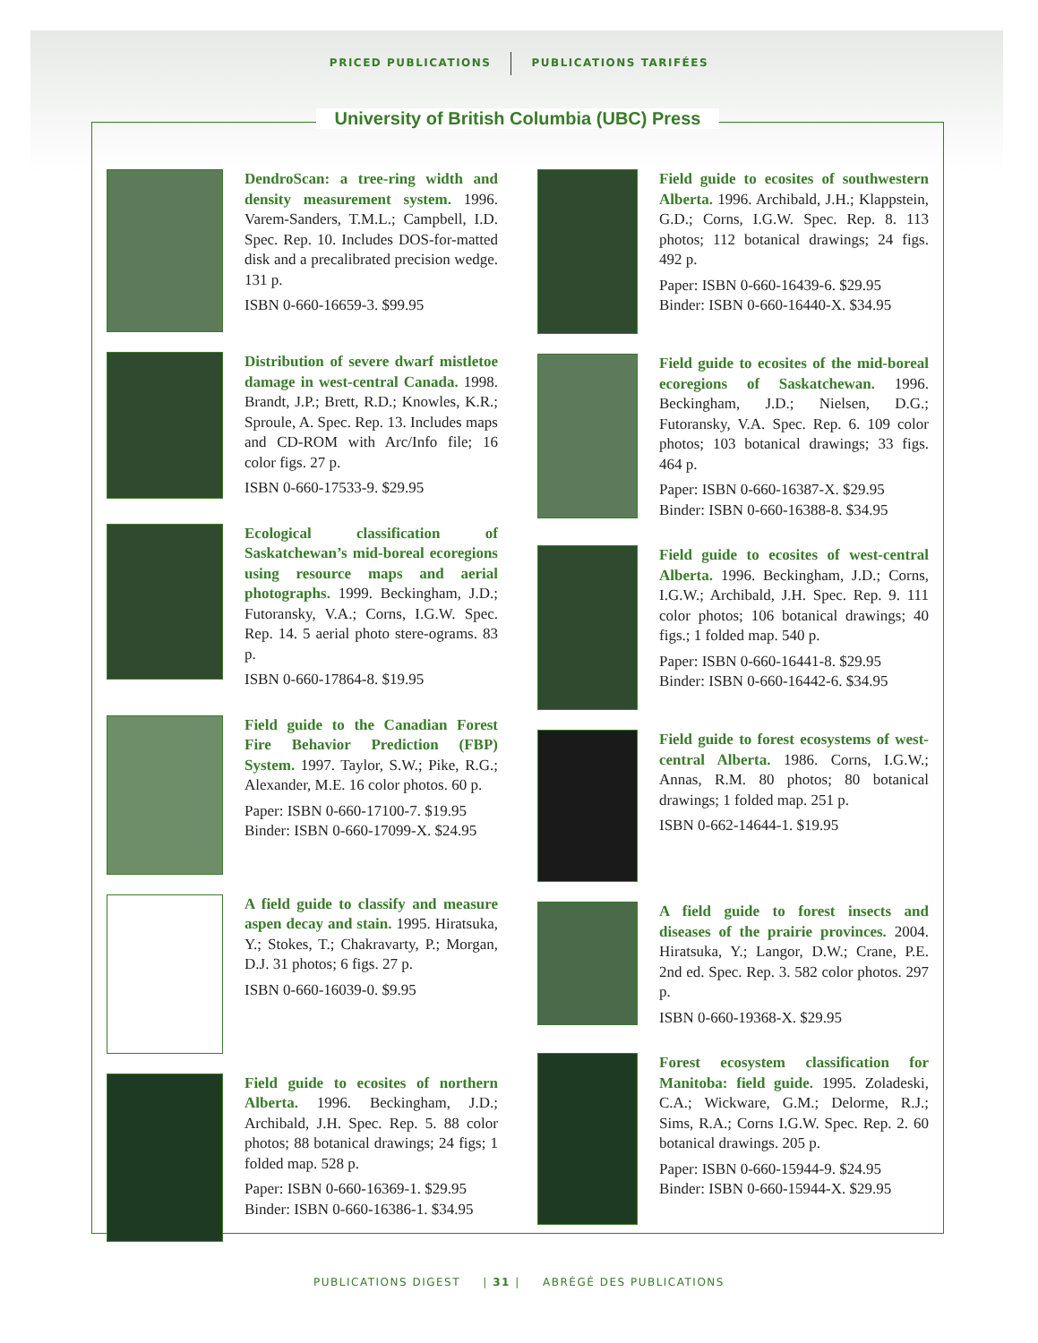PRICED PUBLICATIONS PUBLICATIONS TARIFÉES
University of British Columbia (UBC) Press
DendroScan: a tree-ring width and density measurement system. 1996. Varem-Sanders, T.M.L.; Campbell, I.D. Spec. Rep. 10. Includes DOS-for-matted disk and a precalibrated precision wedge. 131 p.
ISBN 0-660-16659-3. $99.95
Distribution of severe dwarf mistletoe damage in west-central Canada. 1998. Brandt, J.P.; Brett, R.D.; Knowles, K.R.; Sproule, A. Spec. Rep. 13. Includes maps and CD-ROM with Arc/Info file; 16 color figs. 27 p.
ISBN 0-660-17533-9. $29.95
Ecological classification of Saskatchewan’s mid-boreal ecoregions using resource maps and aerial photographs. 1999. Beckingham, J.D.; Futoransky, V.A.; Corns, I.G.W. Spec. Rep. 14. 5 aerial photo stere-ograms. 83 p.
ISBN 0-660-17864-8. $19.95
Field guide to the Canadian Forest Fire Behavior Prediction (FBP) System. 1997. Taylor, S.W.; Pike, R.G.; Alexander, M.E. 16 color photos. 60 p.
Paper: ISBN 0-660-17100-7. $19.95
Binder: ISBN 0-660-17099-X. $24.95
A field guide to classify and measure aspen decay and stain. 1995. Hiratsuka, Y.; Stokes, T.; Chakravarty, P.; Morgan, D.J. 31 photos; 6 figs. 27 p.
ISBN 0-660-16039-0. $9.95
Field guide to ecosites of northern Alberta. 1996. Beckingham, J.D.; Archibald, J.H. Spec. Rep. 5. 88 color photos; 88 botanical drawings; 24 figs; 1 folded map. 528 p.
Paper: ISBN 0-660-16369-1. $29.95
Binder: ISBN 0-660-16386-1. $34.95
Field guide to ecosites of southwestern Alberta. 1996. Archibald, J.H.; Klappstein, G.D.; Corns, I.G.W. Spec. Rep. 8. 113 photos; 112 botanical drawings; 24 figs. 492 p.
Paper: ISBN 0-660-16439-6. $29.95
Binder: ISBN 0-660-16440-X. $34.95
Field guide to ecosites of the mid-boreal ecoregions of Saskatchewan. 1996. Beckingham, J.D.; Nielsen, D.G.; Futoransky, V.A. Spec. Rep. 6. 109 color photos; 103 botanical drawings; 33 figs. 464 p.
Paper: ISBN 0-660-16387-X. $29.95
Binder: ISBN 0-660-16388-8. $34.95
Field guide to ecosites of west-central Alberta. 1996. Beckingham, J.D.; Corns, I.G.W.; Archibald, J.H. Spec. Rep. 9. 111 color photos; 106 botanical drawings; 40 figs.; 1 folded map. 540 p.
Paper: ISBN 0-660-16441-8. $29.95
Binder: ISBN 0-660-16442-6. $34.95
Field guide to forest ecosystems of west-central Alberta. 1986. Corns, I.G.W.; Annas, R.M. 80 photos; 80 botanical drawings; 1 folded map. 251 p.
ISBN 0-662-14644-1. $19.95
A field guide to forest insects and diseases of the prairie provinces. 2004. Hiratsuka, Y.; Langor, D.W.; Crane, P.E. 2nd ed. Spec. Rep. 3. 582 color photos. 297 p.
ISBN 0-660-19368-X. $29.95
Forest ecosystem classification for Manitoba: field guide. 1995. Zoladeski, C.A.; Wickware, G.M.; Delorme, R.J.; Sims, R.A.; Corns I.G.W. Spec. Rep. 2. 60 botanical drawings. 205 p.
Paper: ISBN 0-660-15944-9. $24.95
Binder: ISBN 0-660-15944-X. $29.95
PUBLICATIONS DIGEST | 31 | ABRÉGÉ DES PUBLICATIONS